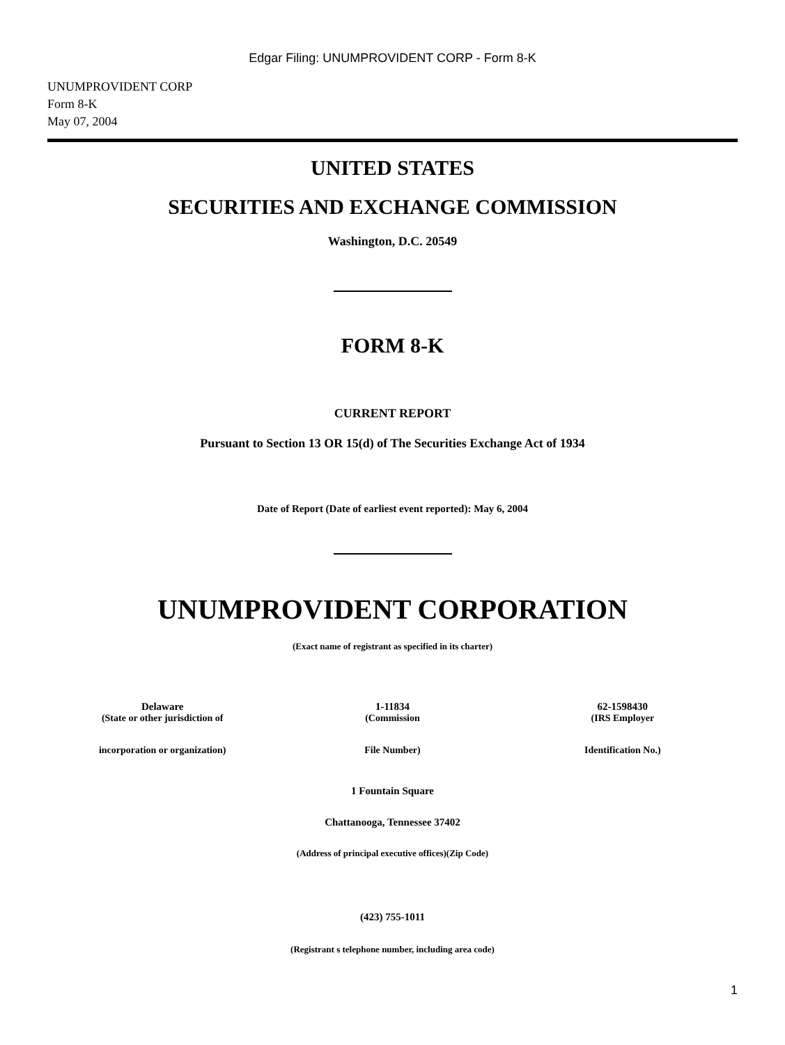Edgar Filing: UNUMPROVIDENT CORP - Form 8-K
UNUMPROVIDENT CORP
Form 8-K
May 07, 2004
UNITED STATES
SECURITIES AND EXCHANGE COMMISSION
Washington, D.C. 20549
FORM 8-K
CURRENT REPORT
Pursuant to Section 13 OR 15(d) of The Securities Exchange Act of 1934
Date of Report (Date of earliest event reported): May 6, 2004
UNUMPROVIDENT CORPORATION
(Exact name of registrant as specified in its charter)
| Delaware | 1-11834 | 62-1598430 |
| (State or other jurisdiction of | (Commission | (IRS Employer |
| incorporation or organization) | File Number) | Identification No.) |
1 Fountain Square
Chattanooga, Tennessee 37402
(Address of principal executive offices)(Zip Code)
(423) 755-1011
(Registrant s telephone number, including area code)
1